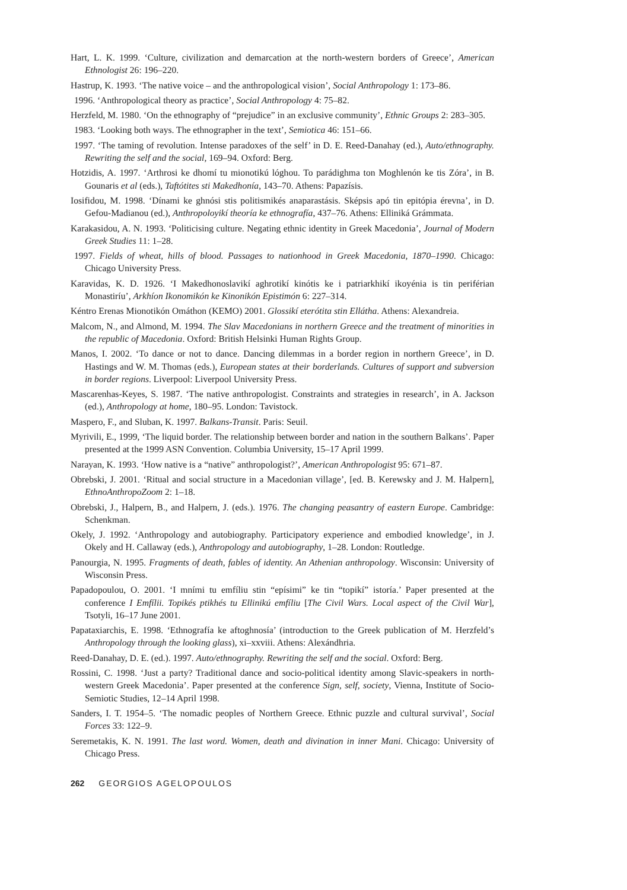Hart, L. K. 1999. ‘Culture, civilization and demarcation at the north-western borders of Greece’, American Ethnologist 26: 196–220.
Hastrup, K. 1993. ‘The native voice – and the anthropological vision’, Social Anthropology 1: 173–86.
1996. ‘Anthropological theory as practice’, Social Anthropology 4: 75–82.
Herzfeld, M. 1980. ‘On the ethnography of “prejudice” in an exclusive community’, Ethnic Groups 2: 283–305.
1983. ‘Looking both ways. The ethnographer in the text’, Semiotica 46: 151–66.
1997. ‘The taming of revolution. Intense paradoxes of the self’ in D. E. Reed-Danahay (ed.), Auto/ethnography. Rewriting the self and the social, 169–94. Oxford: Berg.
Hotzidis, A. 1997. ‘Arthrosi ke dhomí tu mionotikú lóghou. To parádighma ton Moghlenón ke tis Zóra’, in B. Gounaris et al (eds.), Taftótites sti Makedhonía, 143–70. Athens: Papazísis.
Iosifidou, M. 1998. ‘Dínami ke ghnósi stis politismikés anaparastásis. Sképsis apó tin epitópia érevna’, in D. Gefou-Madianou (ed.), Anthropoloyikí theoría ke ethnografía, 437–76. Athens: Elliniká Grámmata.
Karakasidou, A. N. 1993. ‘Politicising culture. Negating ethnic identity in Greek Macedonia’, Journal of Modern Greek Studies 11: 1–28.
1997. Fields of wheat, hills of blood. Passages to nationhood in Greek Macedonia, 1870–1990. Chicago: Chicago University Press.
Karavidas, K. D. 1926. ‘I Makedhonoslavikí aghrotikí kinótis ke i patriarkhikí ikoyénia is tin periférian Monastiríu’, Arkhíon Ikonomikón ke Kinonikón Epistimón 6: 227–314.
Kéntro Erenas Mionotikón Omáthon (KEMO) 2001. Glossikí eterótita stin Ellátha. Athens: Alexandreia.
Malcom, N., and Almond, M. 1994. The Slav Macedonians in northern Greece and the treatment of minorities in the republic of Macedonia. Oxford: British Helsinki Human Rights Group.
Manos, I. 2002. ‘To dance or not to dance. Dancing dilemmas in a border region in northern Greece’, in D. Hastings and W. M. Thomas (eds.), European states at their borderlands. Cultures of support and subversion in border regions. Liverpool: Liverpool University Press.
Mascarenhas-Keyes, S. 1987. ‘The native anthropologist. Constraints and strategies in research’, in A. Jackson (ed.), Anthropology at home, 180–95. London: Tavistock.
Maspero, F., and Sluban, K. 1997. Balkans-Transit. Paris: Seuil.
Myrivili, E., 1999, ‘The liquid border. The relationship between border and nation in the southern Balkans’. Paper presented at the 1999 ASN Convention. Columbia University, 15–17 April 1999.
Narayan, K. 1993. ‘How native is a “native” anthropologist?’, American Anthropologist 95: 671–87.
Obrebski, J. 2001. ‘Ritual and social structure in a Macedonian village’, [ed. B. Kerewsky and J. M. Halpern], EthnoAnthropoZoom 2: 1–18.
Obrebski, J., Halpern, B., and Halpern, J. (eds.). 1976. The changing peasantry of eastern Europe. Cambridge: Schenkman.
Okely, J. 1992. ‘Anthropology and autobiography. Participatory experience and embodied knowledge’, in J. Okely and H. Callaway (eds.), Anthropology and autobiography, 1–28. London: Routledge.
Panourgia, N. 1995. Fragments of death, fables of identity. An Athenian anthropology. Wisconsin: University of Wisconsin Press.
Papadopoulou, O. 2001. ‘I mními tu emfíliu stin “epísimi” ke tin “topikí” istoría.’ Paper presented at the conference I Emfílii. Topikés ptikhés tu Ellinikú emfíliu [The Civil Wars. Local aspect of the Civil War], Tsotyli, 16–17 June 2001.
Papataxiarchis, E. 1998. ‘Ethnografía ke aftoghnosía’ (introduction to the Greek publication of M. Herzfeld’s Anthropology through the looking glass), xi–xxviii. Athens: Alexándhria.
Reed-Danahay, D. E. (ed.). 1997. Auto/ethnography. Rewriting the self and the social. Oxford: Berg.
Rossini, C. 1998. ‘Just a party? Traditional dance and socio-political identity among Slavic-speakers in north-western Greek Macedonia’. Paper presented at the conference Sign, self, society, Vienna, Institute of Socio-Semiotic Studies, 12–14 April 1998.
Sanders, I. T. 1954–5. ‘The nomadic peoples of Northern Greece. Ethnic puzzle and cultural survival’, Social Forces 33: 122–9.
Seremetakis, K. N. 1991. The last word. Women, death and divination in inner Mani. Chicago: University of Chicago Press.
262 GEORGIOS AGELOPOULOS